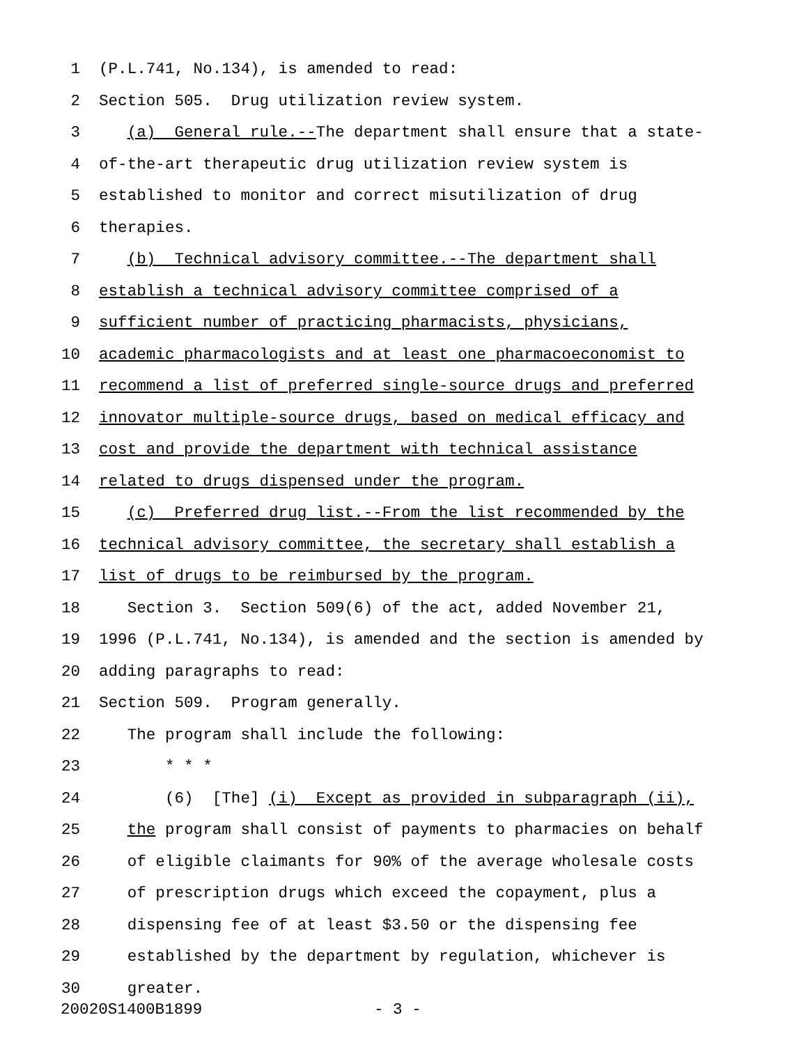1 (P.L.741, No.134), is amended to read:
2 Section 505. Drug utilization review system.
3 (a) General rule.--The department shall ensure that a state-
4 of-the-art therapeutic drug utilization review system is
5 established to monitor and correct misutilization of drug
6 therapies.
7 (b) Technical advisory committee.--The department shall
8 establish a technical advisory committee comprised of a
9 sufficient number of practicing pharmacists, physicians,
10 academic pharmacologists and at least one pharmacoeconomist to
11 recommend a list of preferred single-source drugs and preferred
12 innovator multiple-source drugs, based on medical efficacy and
13 cost and provide the department with technical assistance
14 related to drugs dispensed under the program.
15 (c) Preferred drug list.--From the list recommended by the
16 technical advisory committee, the secretary shall establish a
17 list of drugs to be reimbursed by the program.
18 Section 3. Section 509(6) of the act, added November 21,
19 1996 (P.L.741, No.134), is amended and the section is amended by
20 adding paragraphs to read:
21 Section 509. Program generally.
22 The program shall include the following:
23 * * *
24 (6) [The] (i) Except as provided in subparagraph (ii),
25 the program shall consist of payments to pharmacies on behalf
26 of eligible claimants for 90% of the average wholesale costs
27 of prescription drugs which exceed the copayment, plus a
28 dispensing fee of at least $3.50 or the dispensing fee
29 established by the department by regulation, whichever is
30 greater.
20020S1400B1899 - 3 -